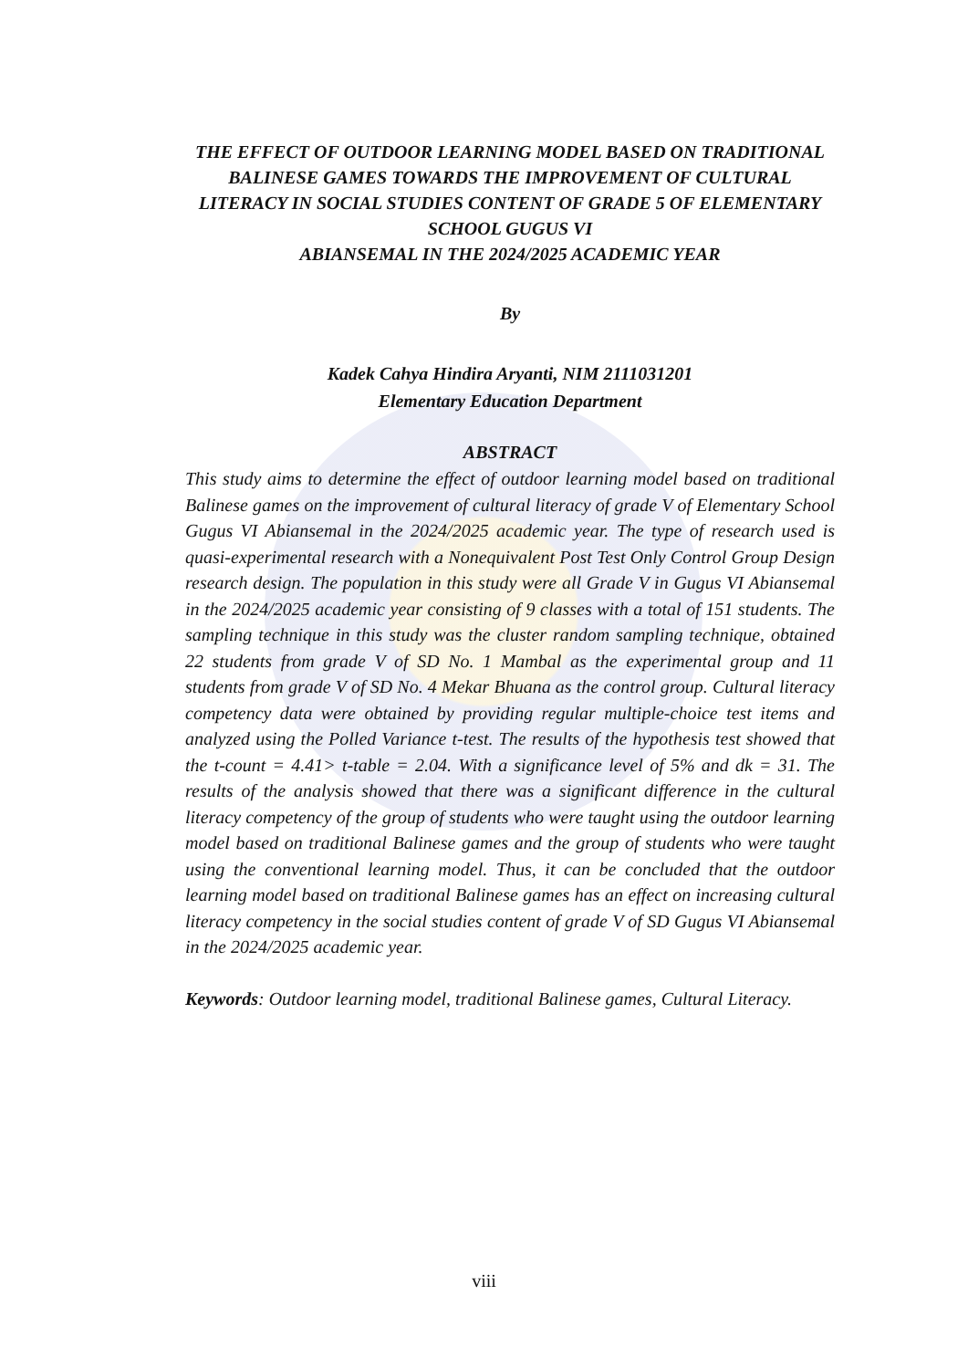THE EFFECT OF OUTDOOR LEARNING MODEL BASED ON TRADITIONAL BALINESE GAMES TOWARDS THE IMPROVEMENT OF CULTURAL LITERACY IN SOCIAL STUDIES CONTENT OF GRADE 5 OF ELEMENTARY SCHOOL GUGUS VI
ABIANSEMAL IN THE 2024/2025 ACADEMIC YEAR
By
Kadek Cahya Hindira Aryanti, NIM 2111031201
Elementary Education Department
ABSTRACT
This study aims to determine the effect of outdoor learning model based on traditional Balinese games on the improvement of cultural literacy of grade V of Elementary School Gugus VI Abiansemal in the 2024/2025 academic year. The type of research used is quasi-experimental research with a Nonequivalent Post Test Only Control Group Design research design. The population in this study were all Grade V in Gugus VI Abiansemal in the 2024/2025 academic year consisting of 9 classes with a total of 151 students. The sampling technique in this study was the cluster random sampling technique, obtained 22 students from grade V of SD No. 1 Mambal as the experimental group and 11 students from grade V of SD No. 4 Mekar Bhuana as the control group. Cultural literacy competency data were obtained by providing regular multiple-choice test items and analyzed using the Polled Variance t-test. The results of the hypothesis test showed that the t-count = 4.41> t-table = 2.04. With a significance level of 5% and dk = 31. The results of the analysis showed that there was a significant difference in the cultural literacy competency of the group of students who were taught using the outdoor learning model based on traditional Balinese games and the group of students who were taught using the conventional learning model. Thus, it can be concluded that the outdoor learning model based on traditional Balinese games has an effect on increasing cultural literacy competency in the social studies content of grade V of SD Gugus VI Abiansemal in the 2024/2025 academic year.
Keywords: Outdoor learning model, traditional Balinese games, Cultural Literacy.
viii